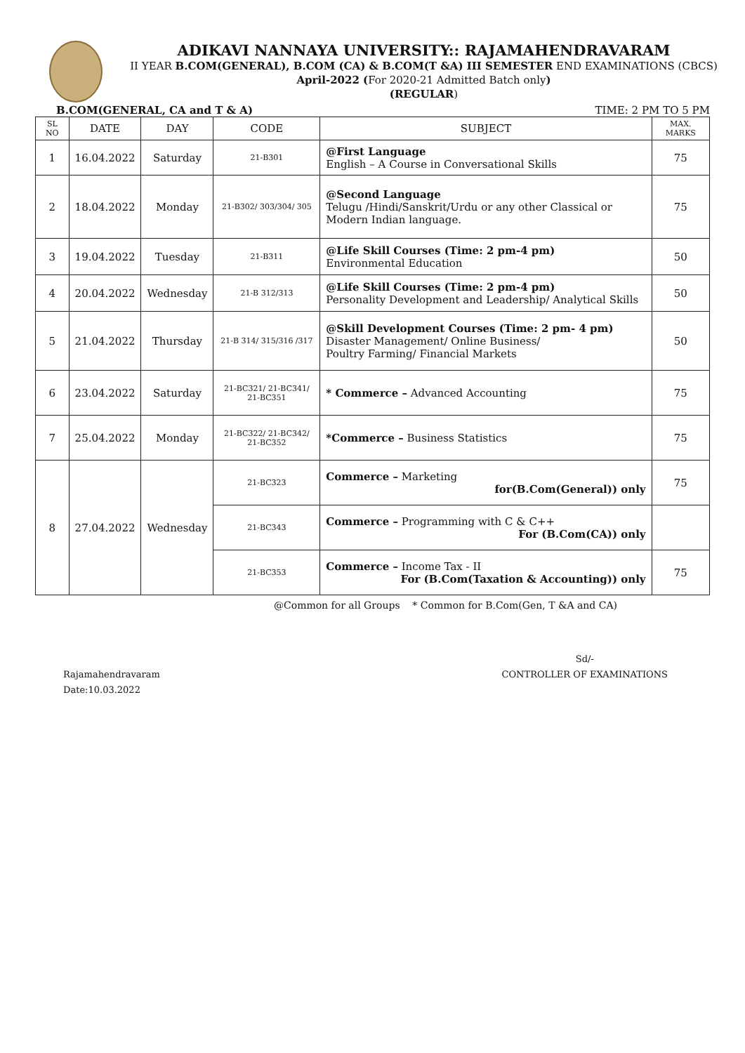ADIKAVI NANNAYA UNIVERSITY:: RAJAMAHENDRAVARAM
II YEAR B.COM(GENERAL), B.COM (CA) & B.COM(T &A) III SEMESTER END EXAMINATIONS (CBCS)
April-2022 (For 2020-21 Admitted Batch only)
(REGULAR)
B.COM(GENERAL, CA and T & A) TIME: 2 PM TO 5 PM
| SL NO | DATE | DAY | CODE | SUBJECT | MAX. MARKS |
| --- | --- | --- | --- | --- | --- |
| 1 | 16.04.2022 | Saturday | 21-B301 | @First Language English – A Course in Conversational Skills | 75 |
| 2 | 18.04.2022 | Monday | 21-B302/ 303/304/ 305 | @Second Language Telugu /Hindi/Sanskrit/Urdu or any other Classical or Modern Indian language. | 75 |
| 3 | 19.04.2022 | Tuesday | 21-B311 | @Life Skill Courses (Time: 2 pm-4 pm) Environmental Education | 50 |
| 4 | 20.04.2022 | Wednesday | 21-B 312/313 | @Life Skill Courses (Time: 2 pm-4 pm) Personality Development and Leadership/ Analytical Skills | 50 |
| 5 | 21.04.2022 | Thursday | 21-B 314/ 315/316 /317 | @Skill Development Courses (Time: 2 pm- 4 pm) Disaster Management/ Online Business/ Poultry Farming/ Financial Markets | 50 |
| 6 | 23.04.2022 | Saturday | 21-BC321/ 21-BC341/ 21-BC351 | * Commerce – Advanced Accounting | 75 |
| 7 | 25.04.2022 | Monday | 21-BC322/ 21-BC342/ 21-BC352 | *Commerce – Business Statistics | 75 |
| 8 | 27.04.2022 | Wednesday | 21-BC323 | Commerce – Marketing for(B.Com(General)) only | 75 |
| | | | 21-BC343 | Commerce – Programming with C & C++ For (B.Com(CA)) only | |
| | | | 21-BC353 | Commerce – Income Tax - II For (B.Com(Taxation & Accounting)) only | 75 |
@Common for all Groups * Common for B.Com(Gen, T &A and CA)
Rajamahendravaram
Date:10.03.2022
Sd/-
CONTROLLER OF EXAMINATIONS